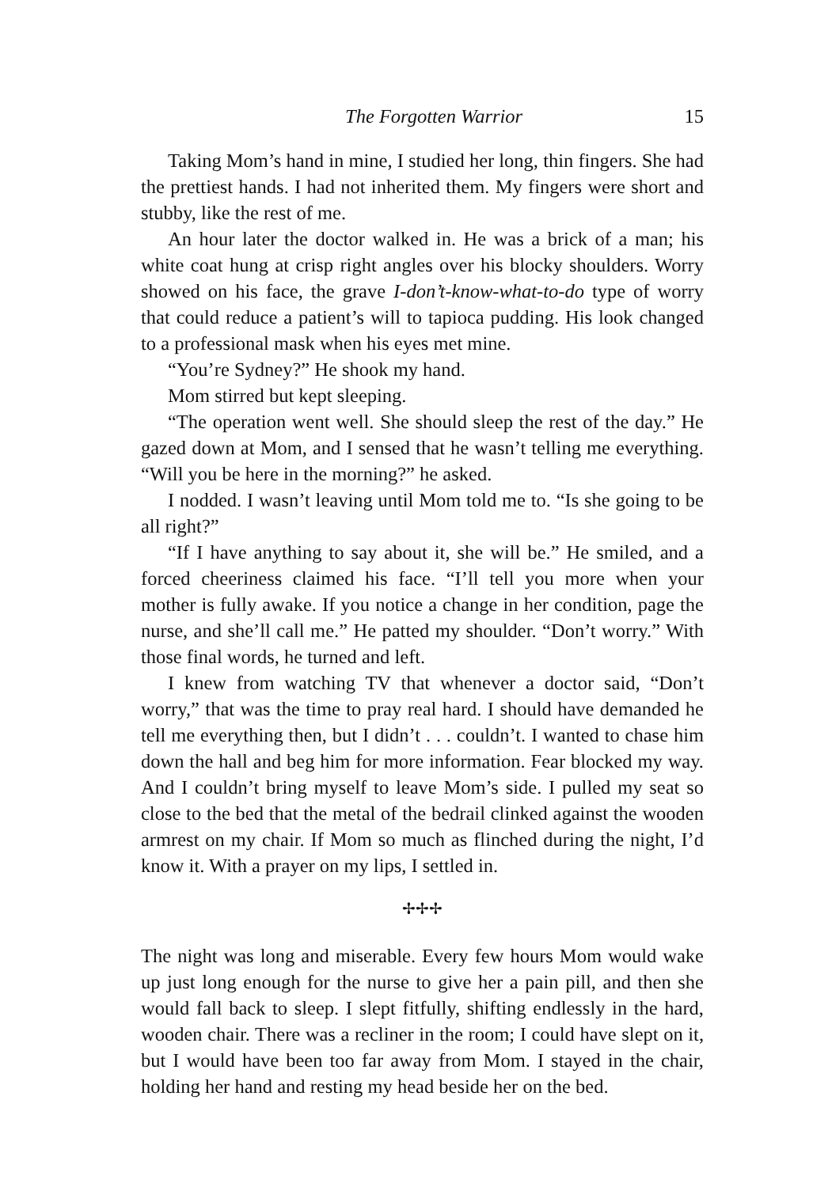The Forgotten Warrior 15
Taking Mom’s hand in mine, I studied her long, thin fingers. She had the prettiest hands. I had not inherited them. My fingers were short and stubby, like the rest of me.
An hour later the doctor walked in. He was a brick of a man; his white coat hung at crisp right angles over his blocky shoulders. Worry showed on his face, the grave I-don’t-know-what-to-do type of worry that could reduce a patient’s will to tapioca pudding. His look changed to a professional mask when his eyes met mine.
“You’re Sydney?” He shook my hand.
Mom stirred but kept sleeping.
“The operation went well. She should sleep the rest of the day.” He gazed down at Mom, and I sensed that he wasn’t telling me everything. “Will you be here in the morning?” he asked.
I nodded. I wasn’t leaving until Mom told me to. “Is she going to be all right?”
“If I have anything to say about it, she will be.” He smiled, and a forced cheeriness claimed his face. “I’ll tell you more when your mother is fully awake. If you notice a change in her condition, page the nurse, and she’ll call me.” He patted my shoulder. “Don’t worry.” With those final words, he turned and left.
I knew from watching TV that whenever a doctor said, “Don’t worry,” that was the time to pray real hard. I should have demanded he tell me everything then, but I didn’t . . . couldn’t. I wanted to chase him down the hall and beg him for more information. Fear blocked my way. And I couldn’t bring myself to leave Mom’s side. I pulled my seat so close to the bed that the metal of the bedrail clinked against the wooden armrest on my chair. If Mom so much as flinched during the night, I’d know it. With a prayer on my lips, I settled in.
✢✢✢
The night was long and miserable. Every few hours Mom would wake up just long enough for the nurse to give her a pain pill, and then she would fall back to sleep. I slept fitfully, shifting endlessly in the hard, wooden chair. There was a recliner in the room; I could have slept on it, but I would have been too far away from Mom. I stayed in the chair, holding her hand and resting my head beside her on the bed.